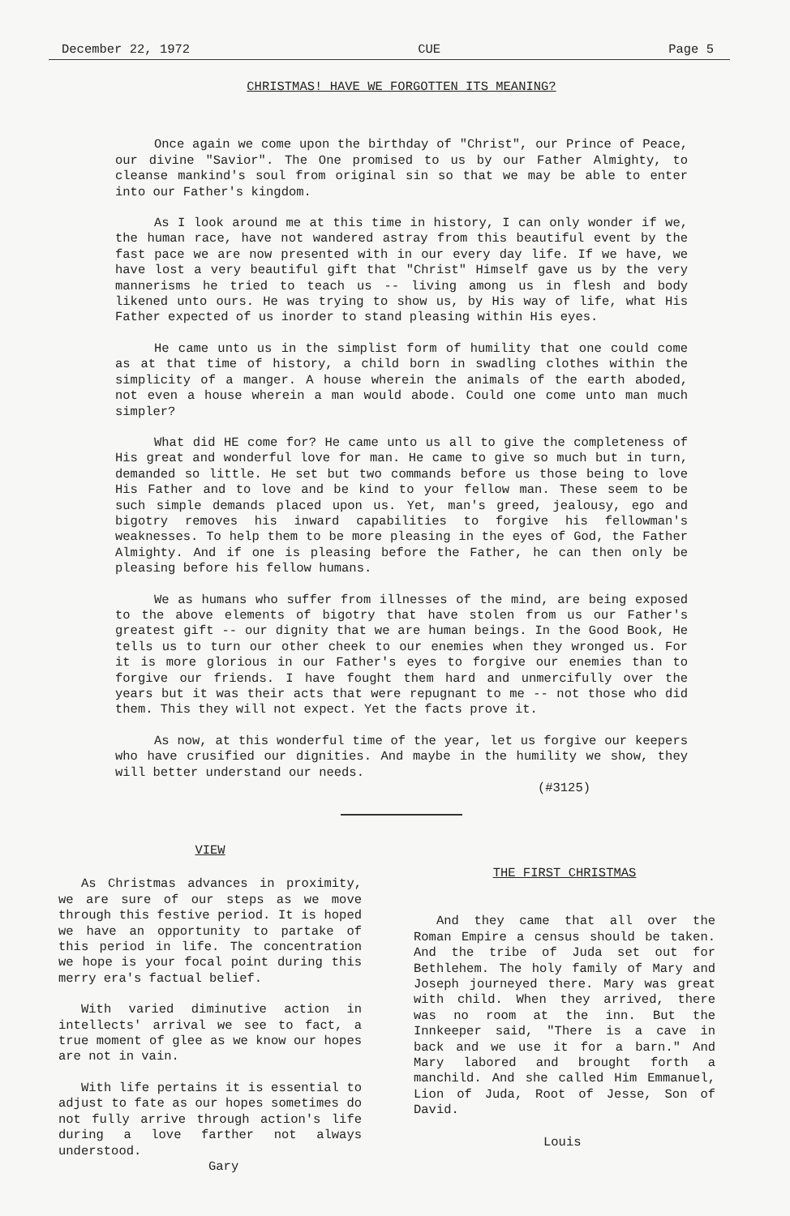December 22, 1972 CUE Page 5
CHRISTMAS! HAVE WE FORGOTTEN ITS MEANING?
Once again we come upon the birthday of "Christ", our Prince of Peace, our divine "Savior". The One promised to us by our Father Almighty, to cleanse mankind's soul from original sin so that we may be able to enter into our Father's kingdom.
As I look around me at this time in history, I can only wonder if we, the human race, have not wandered astray from this beautiful event by the fast pace we are now presented with in our every day life. If we have, we have lost a very beautiful gift that "Christ" Himself gave us by the very mannerisms he tried to teach us -- living among us in flesh and body likened unto ours. He was trying to show us, by His way of life, what His Father expected of us inorder to stand pleasing within His eyes.
He came unto us in the simplist form of humility that one could come as at that time of history, a child born in swadling clothes within the simplicity of a manger. A house wherein the animals of the earth aboded, not even a house wherein a man would abode. Could one come unto man much simpler?
What did HE come for? He came unto us all to give the completeness of His great and wonderful love for man. He came to give so much but in turn, demanded so little. He set but two commands before us those being to love His Father and to love and be kind to your fellow man. These seem to be such simple demands placed upon us. Yet, man's greed, jealousy, ego and bigotry removes his inward capabilities to forgive his fellowman's weaknesses. To help them to be more pleasing in the eyes of God, the Father Almighty. And if one is pleasing before the Father, he can then only be pleasing before his fellow humans.
We as humans who suffer from illnesses of the mind, are being exposed to the above elements of bigotry that have stolen from us our Father's greatest gift -- our dignity that we are human beings. In the Good Book, He tells us to turn our other cheek to our enemies when they wronged us. For it is more glorious in our Father's eyes to forgive our enemies than to forgive our friends. I have fought them hard and unmercifully over the years but it was their acts that were repugnant to me -- not those who did them. This they will not expect. Yet the facts prove it.
As now, at this wonderful time of the year, let us forgive our keepers who have crusified our dignities. And maybe in the humility we show, they will better understand our needs.
(#3125)
VIEW
As Christmas advances in proximity, we are sure of our steps as we move through this festive period. It is hoped we have an opportunity to partake of this period in life. The concentration we hope is your focal point during this merry era's factual belief.
With varied diminutive action in intellects' arrival we see to fact, a true moment of glee as we know our hopes are not in vain.
With life pertains it is essential to adjust to fate as our hopes sometimes do not fully arrive through action's life during a love farther not always understood.
Gary
THE FIRST CHRISTMAS
And they came that all over the Roman Empire a census should be taken. And the tribe of Juda set out for Bethlehem. The holy family of Mary and Joseph journeyed there. Mary was great with child. When they arrived, there was no room at the inn. But the Innkeeper said, "There is a cave in back and we use it for a barn." And Mary labored and brought forth a manchild. And she called Him Emmanuel, Lion of Juda, Root of Jesse, Son of David.
Louis